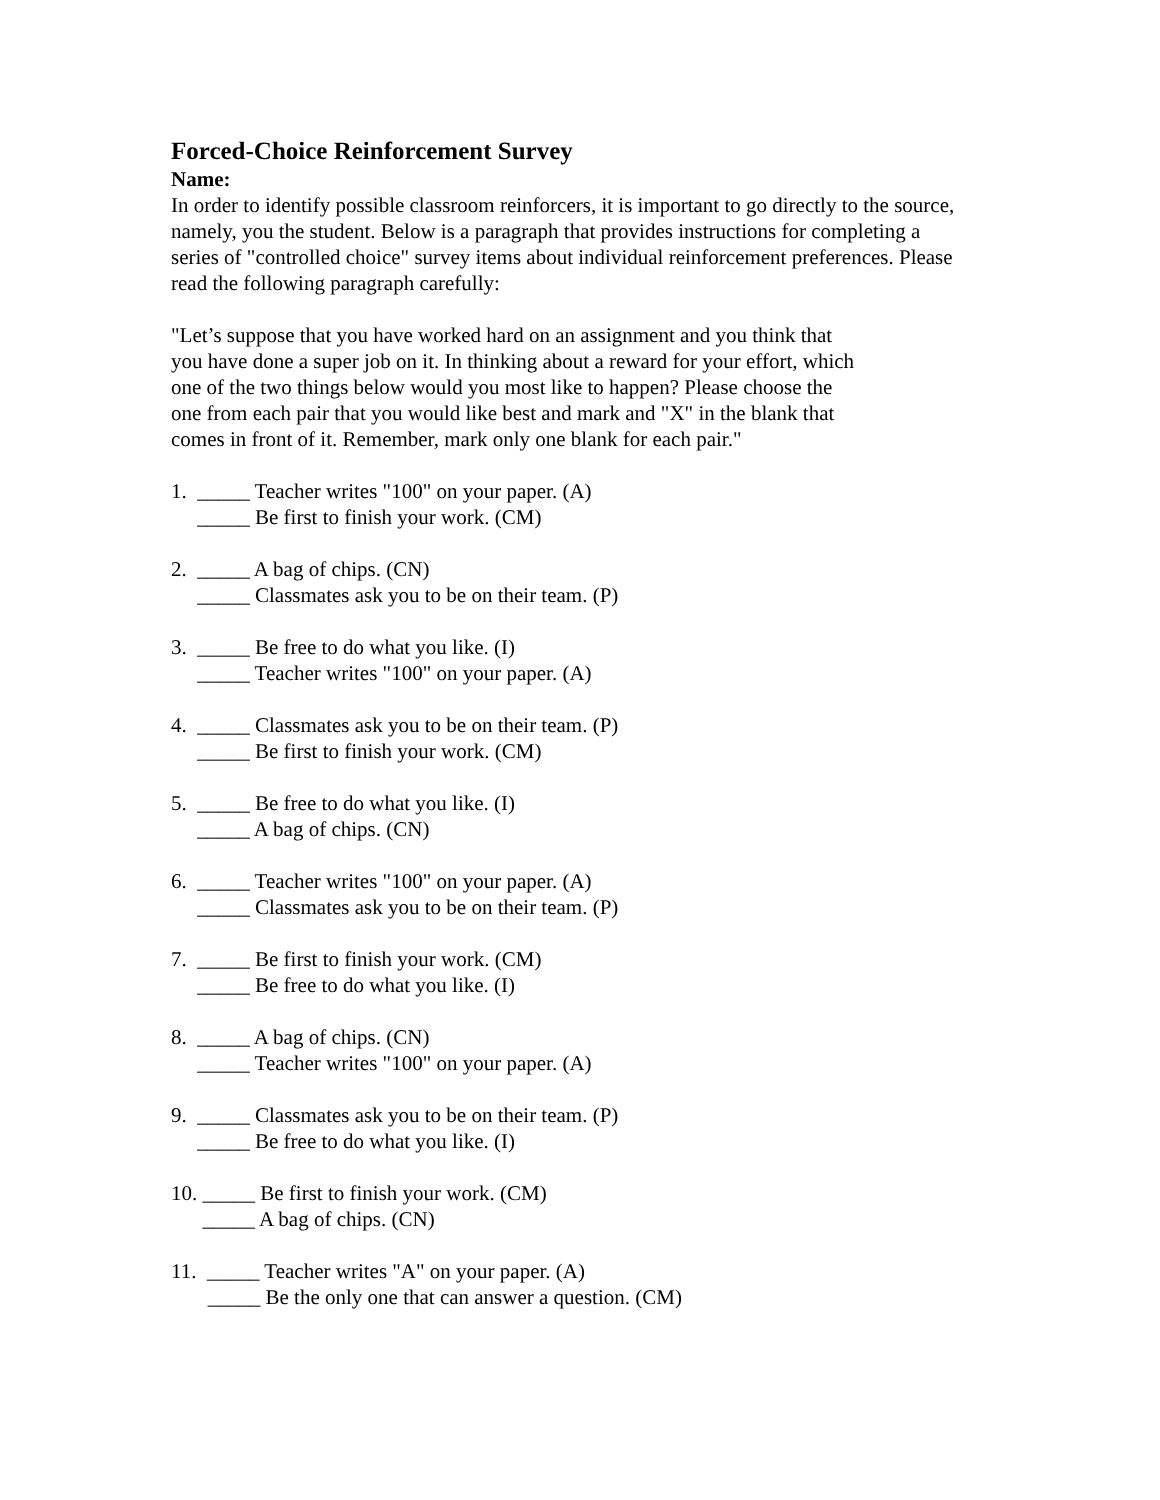Forced-Choice Reinforcement Survey
Name:
In order to identify possible classroom reinforcers, it is important to go directly to the source, namely, you the student. Below is a paragraph that provides instructions for completing a series of "controlled choice" survey items about individual reinforcement preferences. Please read the following paragraph carefully:
"Let’s suppose that you have worked hard on an assignment and you think that you have done a super job on it. In thinking about a reward for your effort, which one of the two things below would you most like to happen? Please choose the one from each pair that you would like best and mark and "X" in the blank that comes in front of it. Remember, mark only one blank for each pair."
1. _____ Teacher writes "100" on your paper. (A)
_____ Be first to finish your work. (CM)
2. _____ A bag of chips. (CN)
_____ Classmates ask you to be on their team. (P)
3. _____ Be free to do what you like. (I)
_____ Teacher writes "100" on your paper. (A)
4. _____ Classmates ask you to be on their team. (P)
_____ Be first to finish your work. (CM)
5. _____ Be free to do what you like. (I)
_____ A bag of chips. (CN)
6. _____ Teacher writes "100" on your paper. (A)
_____ Classmates ask you to be on their team. (P)
7. _____ Be first to finish your work. (CM)
_____ Be free to do what you like. (I)
8. _____ A bag of chips. (CN)
_____ Teacher writes "100" on your paper. (A)
9. _____ Classmates ask you to be on their team. (P)
_____ Be free to do what you like. (I)
10. _____ Be first to finish your work. (CM)
_____ A bag of chips. (CN)
11. _____ Teacher writes "A" on your paper. (A)
_____ Be the only one that can answer a question. (CM)